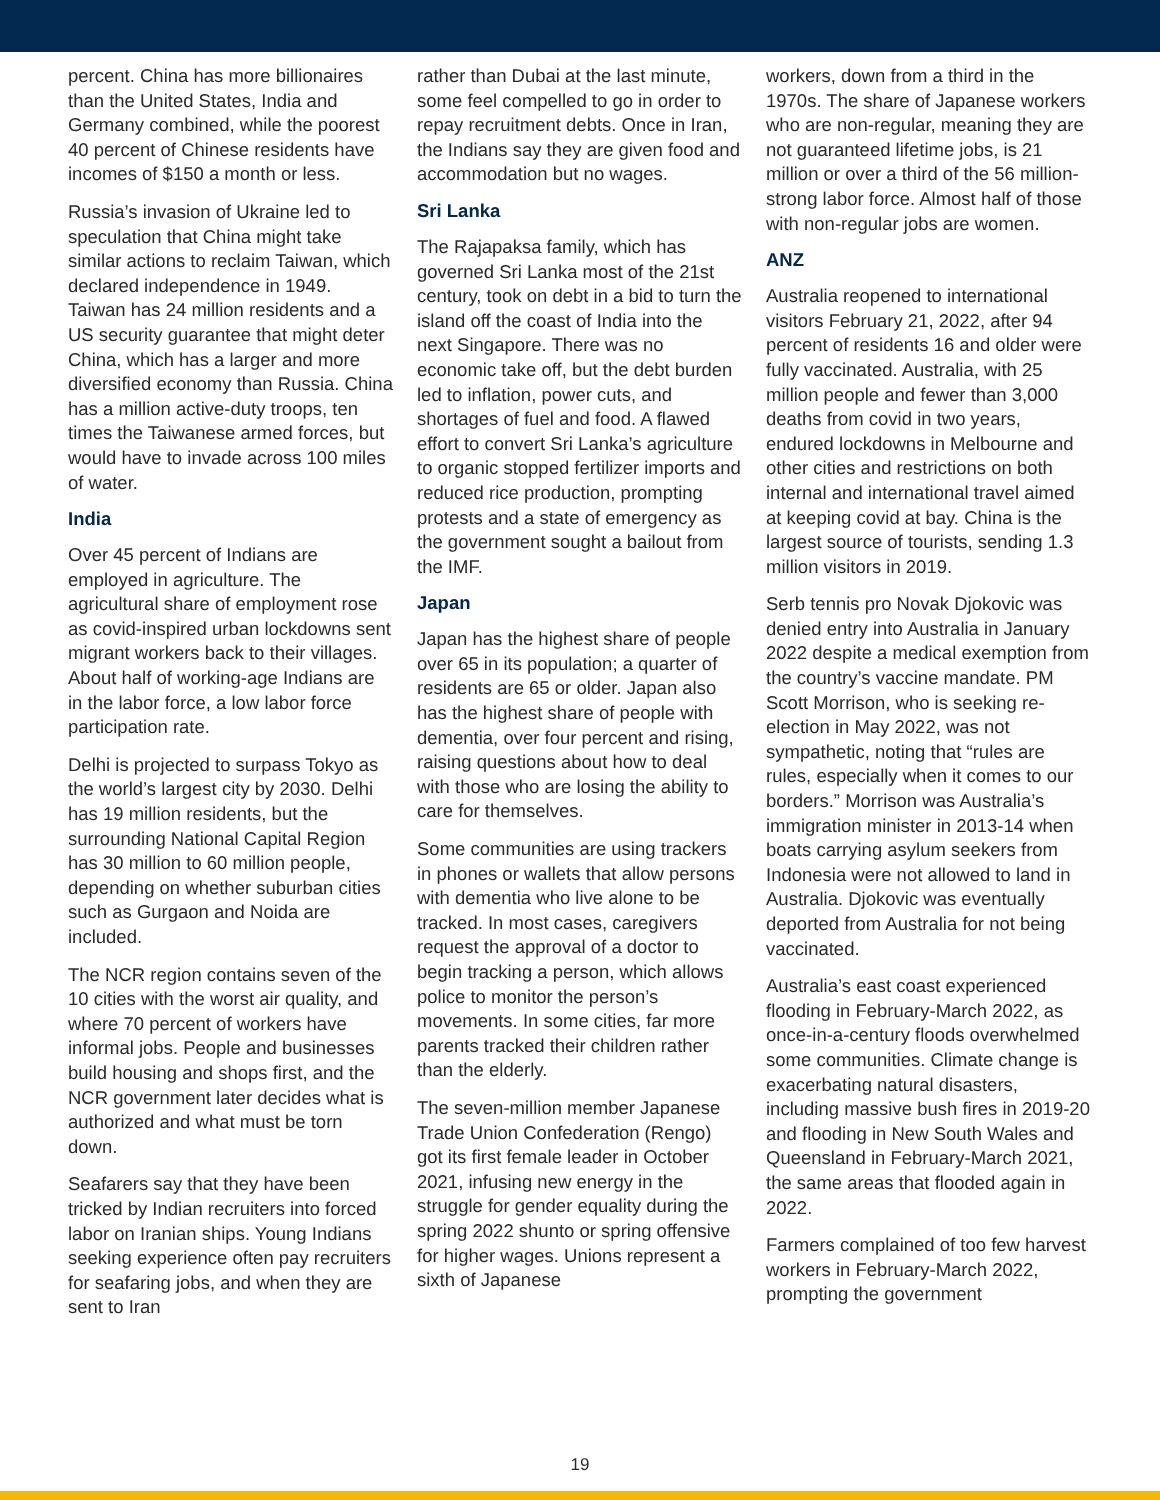percent. China has more billionaires than the United States, India and Germany combined, while the poorest 40 percent of Chinese residents have incomes of $150 a month or less.
Russia’s invasion of Ukraine led to speculation that China might take similar actions to reclaim Taiwan, which declared independence in 1949. Taiwan has 24 million residents and a US security guarantee that might deter China, which has a larger and more diversified economy than Russia. China has a million active-duty troops, ten times the Taiwanese armed forces, but would have to invade across 100 miles of water.
India
Over 45 percent of Indians are employed in agriculture. The agricultural share of employment rose as covid-inspired urban lockdowns sent migrant workers back to their villages. About half of working-age Indians are in the labor force, a low labor force participation rate.
Delhi is projected to surpass Tokyo as the world’s largest city by 2030. Delhi has 19 million residents, but the surrounding National Capital Region has 30 million to 60 million people, depending on whether suburban cities such as Gurgaon and Noida are included.
The NCR region contains seven of the 10 cities with the worst air quality, and where 70 percent of workers have informal jobs. People and businesses build housing and shops first, and the NCR government later decides what is authorized and what must be torn down.
Seafarers say that they have been tricked by Indian recruiters into forced labor on Iranian ships. Young Indians seeking experience often pay recruiters for seafaring jobs, and when they are sent to Iran
rather than Dubai at the last minute, some feel compelled to go in order to repay recruitment debts. Once in Iran, the Indians say they are given food and accommodation but no wages.
Sri Lanka
The Rajapaksa family, which has governed Sri Lanka most of the 21st century, took on debt in a bid to turn the island off the coast of India into the next Singapore. There was no economic take off, but the debt burden led to inflation, power cuts, and shortages of fuel and food. A flawed effort to convert Sri Lanka’s agriculture to organic stopped fertilizer imports and reduced rice production, prompting protests and a state of emergency as the government sought a bailout from the IMF.
Japan
Japan has the highest share of people over 65 in its population; a quarter of residents are 65 or older. Japan also has the highest share of people with dementia, over four percent and rising, raising questions about how to deal with those who are losing the ability to care for themselves.
Some communities are using trackers in phones or wallets that allow persons with dementia who live alone to be tracked. In most cases, caregivers request the approval of a doctor to begin tracking a person, which allows police to monitor the person’s movements. In some cities, far more parents tracked their children rather than the elderly.
The seven-million member Japanese Trade Union Confederation (Rengo) got its first female leader in October 2021, infusing new energy in the struggle for gender equality during the spring 2022 shunto or spring offensive for higher wages. Unions represent a sixth of Japanese
workers, down from a third in the 1970s. The share of Japanese workers who are non-regular, meaning they are not guaranteed lifetime jobs, is 21 million or over a third of the 56 million-strong labor force. Almost half of those with non-regular jobs are women.
ANZ
Australia reopened to international visitors February 21, 2022, after 94 percent of residents 16 and older were fully vaccinated. Australia, with 25 million people and fewer than 3,000 deaths from covid in two years, endured lockdowns in Melbourne and other cities and restrictions on both internal and international travel aimed at keeping covid at bay. China is the largest source of tourists, sending 1.3 million visitors in 2019.
Serb tennis pro Novak Djokovic was denied entry into Australia in January 2022 despite a medical exemption from the country’s vaccine mandate. PM Scott Morrison, who is seeking re-election in May 2022, was not sympathetic, noting that “rules are rules, especially when it comes to our borders.” Morrison was Australia’s immigration minister in 2013-14 when boats carrying asylum seekers from Indonesia were not allowed to land in Australia. Djokovic was eventually deported from Australia for not being vaccinated.
Australia’s east coast experienced flooding in February-March 2022, as once-in-a-century floods overwhelmed some communities. Climate change is exacerbating natural disasters, including massive bush fires in 2019-20 and flooding in New South Wales and Queensland in February-March 2021, the same areas that flooded again in 2022.
Farmers complained of too few harvest workers in February-March 2022, prompting the government
19